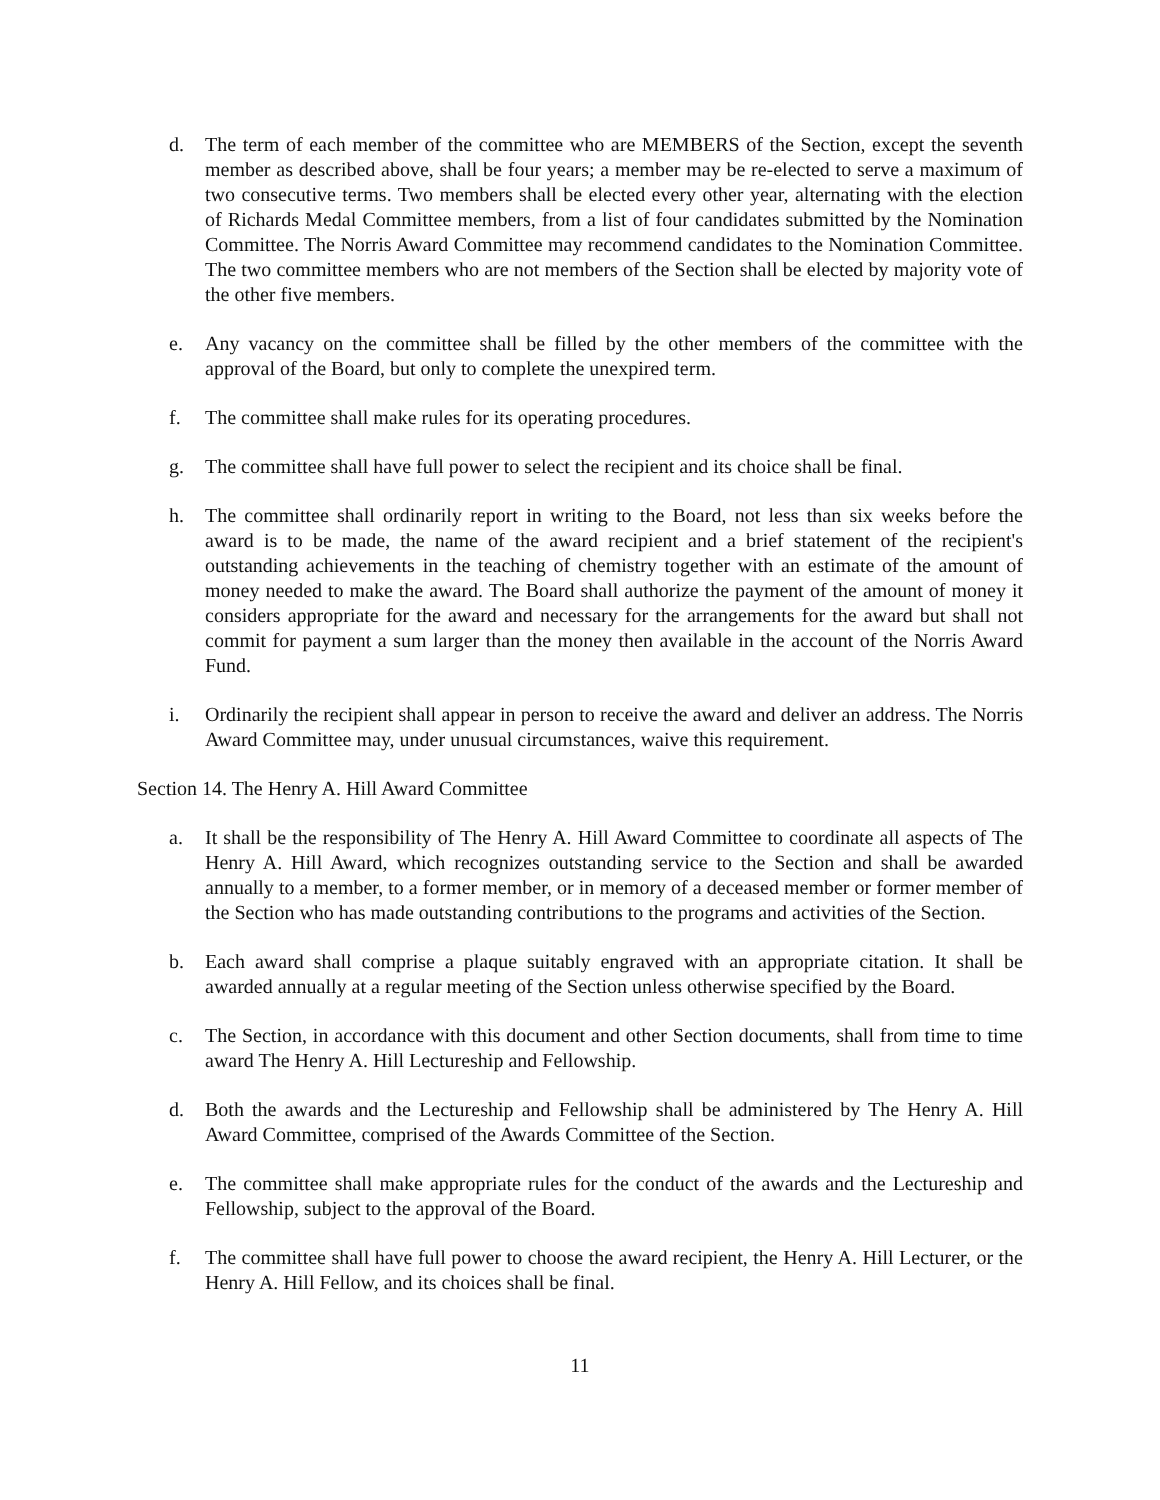d. The term of each member of the committee who are MEMBERS of the Section, except the seventh member as described above, shall be four years; a member may be re-elected to serve a maximum of two consecutive terms. Two members shall be elected every other year, alternating with the election of Richards Medal Committee members, from a list of four candidates submitted by the Nomination Committee. The Norris Award Committee may recommend candidates to the Nomination Committee. The two committee members who are not members of the Section shall be elected by majority vote of the other five members.
e. Any vacancy on the committee shall be filled by the other members of the committee with the approval of the Board, but only to complete the unexpired term.
f. The committee shall make rules for its operating procedures.
g. The committee shall have full power to select the recipient and its choice shall be final.
h. The committee shall ordinarily report in writing to the Board, not less than six weeks before the award is to be made, the name of the award recipient and a brief statement of the recipient's outstanding achievements in the teaching of chemistry together with an estimate of the amount of money needed to make the award. The Board shall authorize the payment of the amount of money it considers appropriate for the award and necessary for the arrangements for the award but shall not commit for payment a sum larger than the money then available in the account of the Norris Award Fund.
i. Ordinarily the recipient shall appear in person to receive the award and deliver an address. The Norris Award Committee may, under unusual circumstances, waive this requirement.
Section 14. The Henry A. Hill Award Committee
a. It shall be the responsibility of The Henry A. Hill Award Committee to coordinate all aspects of The Henry A. Hill Award, which recognizes outstanding service to the Section and shall be awarded annually to a member, to a former member, or in memory of a deceased member or former member of the Section who has made outstanding contributions to the programs and activities of the Section.
b. Each award shall comprise a plaque suitably engraved with an appropriate citation. It shall be awarded annually at a regular meeting of the Section unless otherwise specified by the Board.
c. The Section, in accordance with this document and other Section documents, shall from time to time award The Henry A. Hill Lectureship and Fellowship.
d. Both the awards and the Lectureship and Fellowship shall be administered by The Henry A. Hill Award Committee, comprised of the Awards Committee of the Section.
e. The committee shall make appropriate rules for the conduct of the awards and the Lectureship and Fellowship, subject to the approval of the Board.
f. The committee shall have full power to choose the award recipient, the Henry A. Hill Lecturer, or the Henry A. Hill Fellow, and its choices shall be final.
11